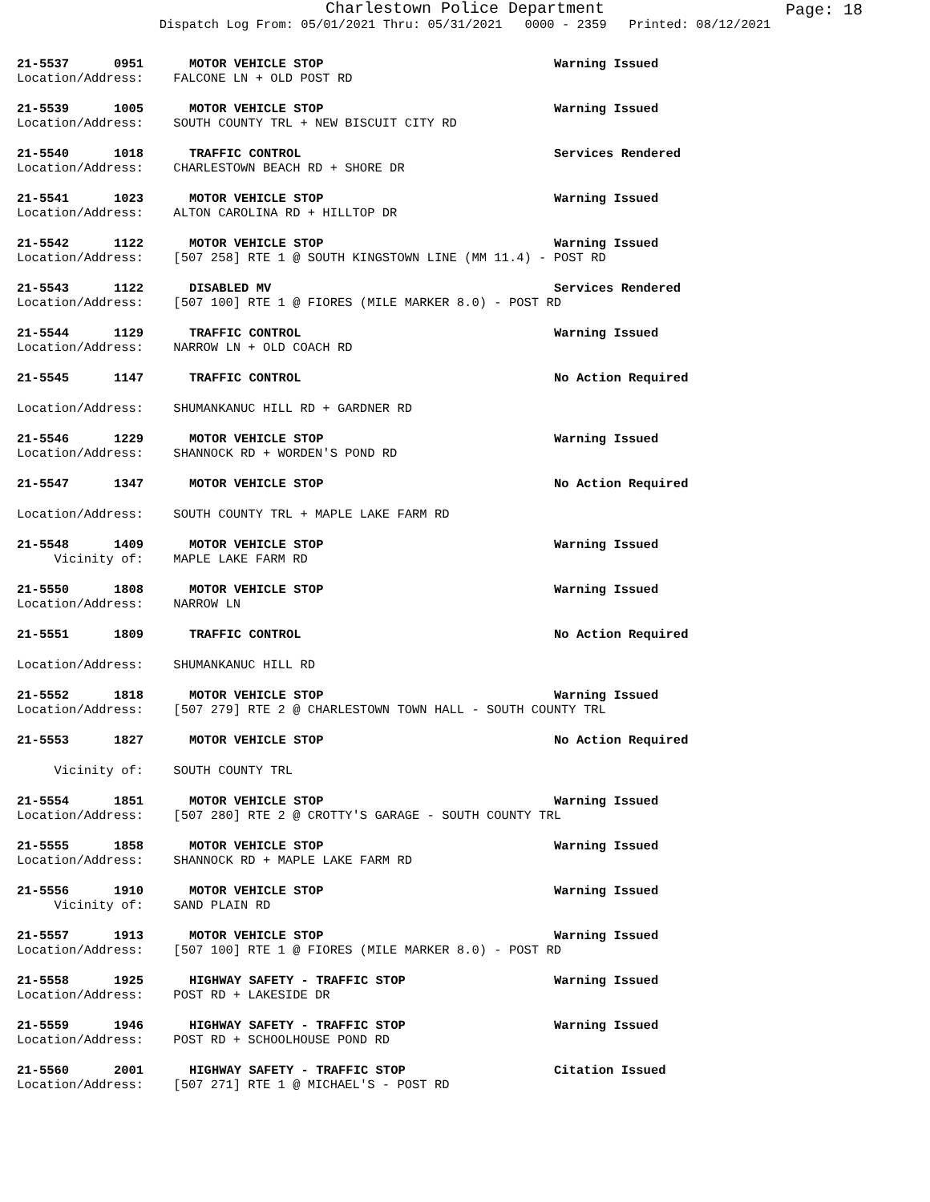Charlestown Police Department
Dispatch Log From: 05/01/2021 Thru: 05/31/2021 0000 - 2359 Printed: 08/12/2021
Page: 18
21-5537 0951 MOTOR VEHICLE STOP Warning Issued
Location/Address: FALCONE LN + OLD POST RD
21-5539 1005 MOTOR VEHICLE STOP Warning Issued
Location/Address: SOUTH COUNTY TRL + NEW BISCUIT CITY RD
21-5540 1018 TRAFFIC CONTROL Services Rendered
Location/Address: CHARLESTOWN BEACH RD + SHORE DR
21-5541 1023 MOTOR VEHICLE STOP Warning Issued
Location/Address: ALTON CAROLINA RD + HILLTOP DR
21-5542 1122 MOTOR VEHICLE STOP Warning Issued
Location/Address: [507 258] RTE 1 @ SOUTH KINGSTOWN LINE (MM 11.4) - POST RD
21-5543 1122 DISABLED MV Services Rendered
Location/Address: [507 100] RTE 1 @ FIORES (MILE MARKER 8.0) - POST RD
21-5544 1129 TRAFFIC CONTROL Warning Issued
Location/Address: NARROW LN + OLD COACH RD
21-5545 1147 TRAFFIC CONTROL No Action Required
Location/Address: SHUMANKANUC HILL RD + GARDNER RD
21-5546 1229 MOTOR VEHICLE STOP Warning Issued
Location/Address: SHANNOCK RD + WORDEN'S POND RD
21-5547 1347 MOTOR VEHICLE STOP No Action Required
Location/Address: SOUTH COUNTY TRL + MAPLE LAKE FARM RD
21-5548 1409 MOTOR VEHICLE STOP Warning Issued
Vicinity of: MAPLE LAKE FARM RD
21-5550 1808 MOTOR VEHICLE STOP Warning Issued
Location/Address: NARROW LN
21-5551 1809 TRAFFIC CONTROL No Action Required
Location/Address: SHUMANKANUC HILL RD
21-5552 1818 MOTOR VEHICLE STOP Warning Issued
Location/Address: [507 279] RTE 2 @ CHARLESTOWN TOWN HALL - SOUTH COUNTY TRL
21-5553 1827 MOTOR VEHICLE STOP No Action Required
Vicinity of: SOUTH COUNTY TRL
21-5554 1851 MOTOR VEHICLE STOP Warning Issued
Location/Address: [507 280] RTE 2 @ CROTTY'S GARAGE - SOUTH COUNTY TRL
21-5555 1858 MOTOR VEHICLE STOP Warning Issued
Location/Address: SHANNOCK RD + MAPLE LAKE FARM RD
21-5556 1910 MOTOR VEHICLE STOP Warning Issued
Vicinity of: SAND PLAIN RD
21-5557 1913 MOTOR VEHICLE STOP Warning Issued
Location/Address: [507 100] RTE 1 @ FIORES (MILE MARKER 8.0) - POST RD
21-5558 1925 HIGHWAY SAFETY - TRAFFIC STOP Warning Issued
Location/Address: POST RD + LAKESIDE DR
21-5559 1946 HIGHWAY SAFETY - TRAFFIC STOP Warning Issued
Location/Address: POST RD + SCHOOLHOUSE POND RD
21-5560 2001 HIGHWAY SAFETY - TRAFFIC STOP Citation Issued
Location/Address: [507 271] RTE 1 @ MICHAEL'S - POST RD